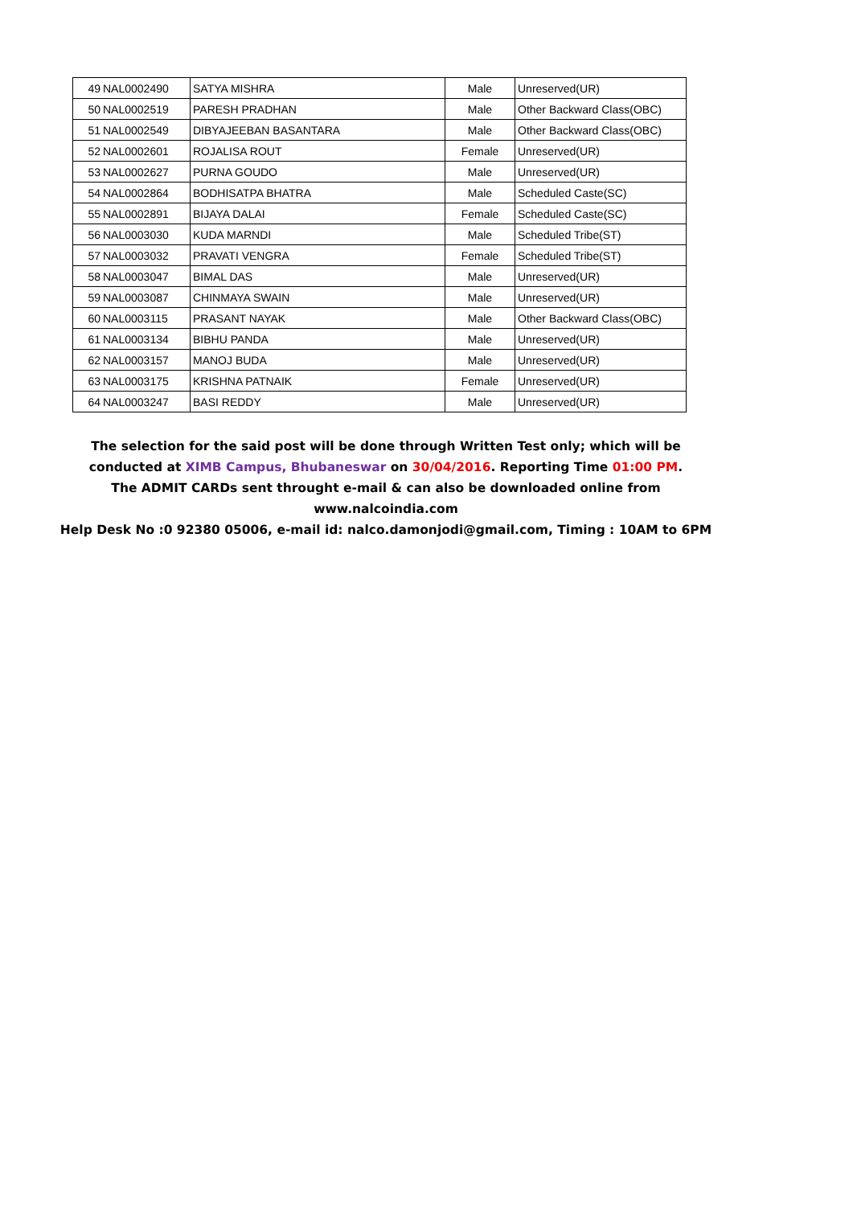| 49 | NAL0002490 | SATYA MISHRA | Male | Unreserved(UR) |
| 50 | NAL0002519 | PARESH PRADHAN | Male | Other Backward Class(OBC) |
| 51 | NAL0002549 | DIBYAJEEBAN BASANTARA | Male | Other Backward Class(OBC) |
| 52 | NAL0002601 | ROJALISA ROUT | Female | Unreserved(UR) |
| 53 | NAL0002627 | PURNA GOUDO | Male | Unreserved(UR) |
| 54 | NAL0002864 | BODHISATPA BHATRA | Male | Scheduled Caste(SC) |
| 55 | NAL0002891 | BIJAYA DALAI | Female | Scheduled Caste(SC) |
| 56 | NAL0003030 | KUDA MARNDI | Male | Scheduled Tribe(ST) |
| 57 | NAL0003032 | PRAVATI VENGRA | Female | Scheduled Tribe(ST) |
| 58 | NAL0003047 | BIMAL DAS | Male | Unreserved(UR) |
| 59 | NAL0003087 | CHINMAYA SWAIN | Male | Unreserved(UR) |
| 60 | NAL0003115 | PRASANT NAYAK | Male | Other Backward Class(OBC) |
| 61 | NAL0003134 | BIBHU PANDA | Male | Unreserved(UR) |
| 62 | NAL0003157 | MANOJ BUDA | Male | Unreserved(UR) |
| 63 | NAL0003175 | KRISHNA PATNAIK | Female | Unreserved(UR) |
| 64 | NAL0003247 | BASI REDDY | Male | Unreserved(UR) |
The selection for the said post will be done through Written Test only; which will be
conducted at XIMB Campus, Bhubaneswar on 30/04/2016. Reporting Time 01:00 PM.
The ADMIT CARDs sent throught e-mail & can also be downloaded online from
www.nalcoindia.com
Help Desk No :0 92380 05006, e-mail id: nalco.damonjodi@gmail.com, Timing : 10AM to 6PM